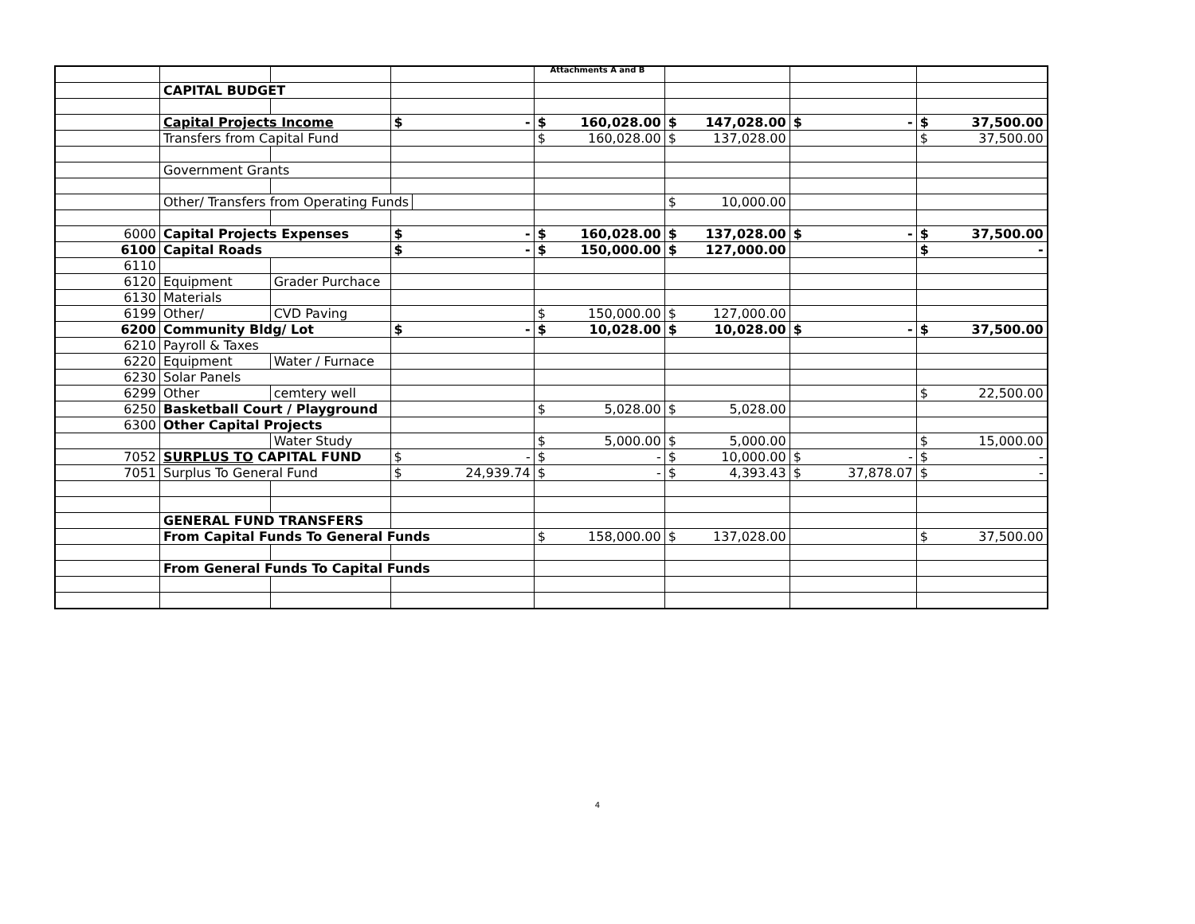Attachments A and B
| | CAPITAL BUDGET | | | | | | | | | | | |
| | Capital Projects Income | | $ | - | $ | 160,028.00 | $ | 147,028.00 | $ | - | $ | 37,500.00 |
| | Transfers from Capital Fund | | | | $ | 160,028.00 | $ | 137,028.00 | | | $ | 37,500.00 |
| | Government Grants | | | | | | | | | | | |
| | Other/ Transfers from Operating Funds | | | | | | $ | 10,000.00 | | | | |
| 6000 | Capital Projects Expenses | | $ | - | $ | 160,028.00 | $ | 137,028.00 | $ | - | $ | 37,500.00 |
| 6100 | Capital Roads | | $ | - | $ | 150,000.00 | $ | 127,000.00 | | | $ | - |
| 6110 | | | | | | | | | | | | |
| 6120 | Equipment | Grader Purchace | | | | | | | | | | |
| 6130 | Materials | | | | | | | | | | | |
| 6199 | Other/ | CVD Paving | | | $ | 150,000.00 | $ | 127,000.00 | | | | |
| 6200 | Community Bldg/ Lot | | $ | - | $ | 10,028.00 | $ | 10,028.00 | $ | - | $ | 37,500.00 |
| 6210 | Payroll & Taxes | | | | | | | | | | | |
| 6220 | Equipment | Water / Furnace | | | | | | | | | | |
| 6230 | Solar Panels | | | | | | | | | | | |
| 6299 | Other | cemtery well | | | | | | | | | $ | 22,500.00 |
| 6250 | Basketball Court / Playground | | | | $ | 5,028.00 | $ | 5,028.00 | | | | |
| 6300 | Other Capital Projects | | | | | | | | | | | |
| | | Water Study | | | $ | 5,000.00 | $ | 5,000.00 | | | $ | 15,000.00 |
| 7052 | SURPLUS TO CAPITAL FUND | | $ | - | $ | - | $ | 10,000.00 | $ | - | $ | - |
| 7051 | Surplus To General Fund | | $ | 24,939.74 | $ | - | $ | 4,393.43 | $ | 37,878.07 | $ | - |
| | GENERAL FUND TRANSFERS | | | | | | | | | | | |
| | From Capital Funds To General Funds | | | | $ | 158,000.00 | $ | 137,028.00 | | | $ | 37,500.00 |
| | From General Funds To Capital Funds | | | | | | | | | | | |
4